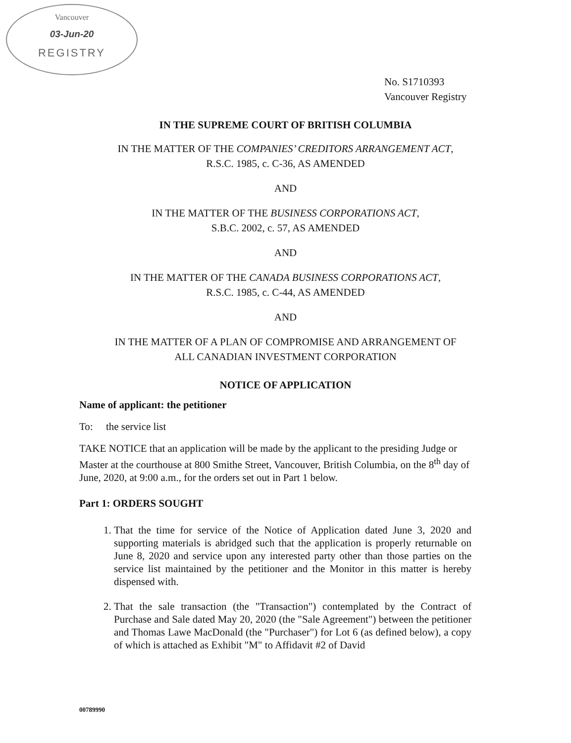Vancouver
03-Jun-20
REGISTRY
No. S1710393
Vancouver Registry
IN THE SUPREME COURT OF BRITISH COLUMBIA
IN THE MATTER OF THE COMPANIES’ CREDITORS ARRANGEMENT ACT,
R.S.C. 1985, c. C-36, AS AMENDED
AND
IN THE MATTER OF THE BUSINESS CORPORATIONS ACT,
S.B.C. 2002, c. 57, AS AMENDED
AND
IN THE MATTER OF THE CANADA BUSINESS CORPORATIONS ACT,
R.S.C. 1985, c. C-44, AS AMENDED
AND
IN THE MATTER OF A PLAN OF COMPROMISE AND ARRANGEMENT OF
ALL CANADIAN INVESTMENT CORPORATION
NOTICE OF APPLICATION
Name of applicant: the petitioner
To: the service list
TAKE NOTICE that an application will be made by the applicant to the presiding Judge or Master at the courthouse at 800 Smithe Street, Vancouver, British Columbia, on the 8<sup>th</sup> day of June, 2020, at 9:00 a.m., for the orders set out in Part 1 below.
Part 1: ORDERS SOUGHT
1. That the time for service of the Notice of Application dated June 3, 2020 and supporting materials is abridged such that the application is properly returnable on June 8, 2020 and service upon any interested party other than those parties on the service list maintained by the petitioner and the Monitor in this matter is hereby dispensed with.
2. That the sale transaction (the "Transaction") contemplated by the Contract of Purchase and Sale dated May 20, 2020 (the "Sale Agreement") between the petitioner and Thomas Lawe MacDonald (the "Purchaser") for Lot 6 (as defined below), a copy of which is attached as Exhibit "M" to Affidavit #2 of David
00789990